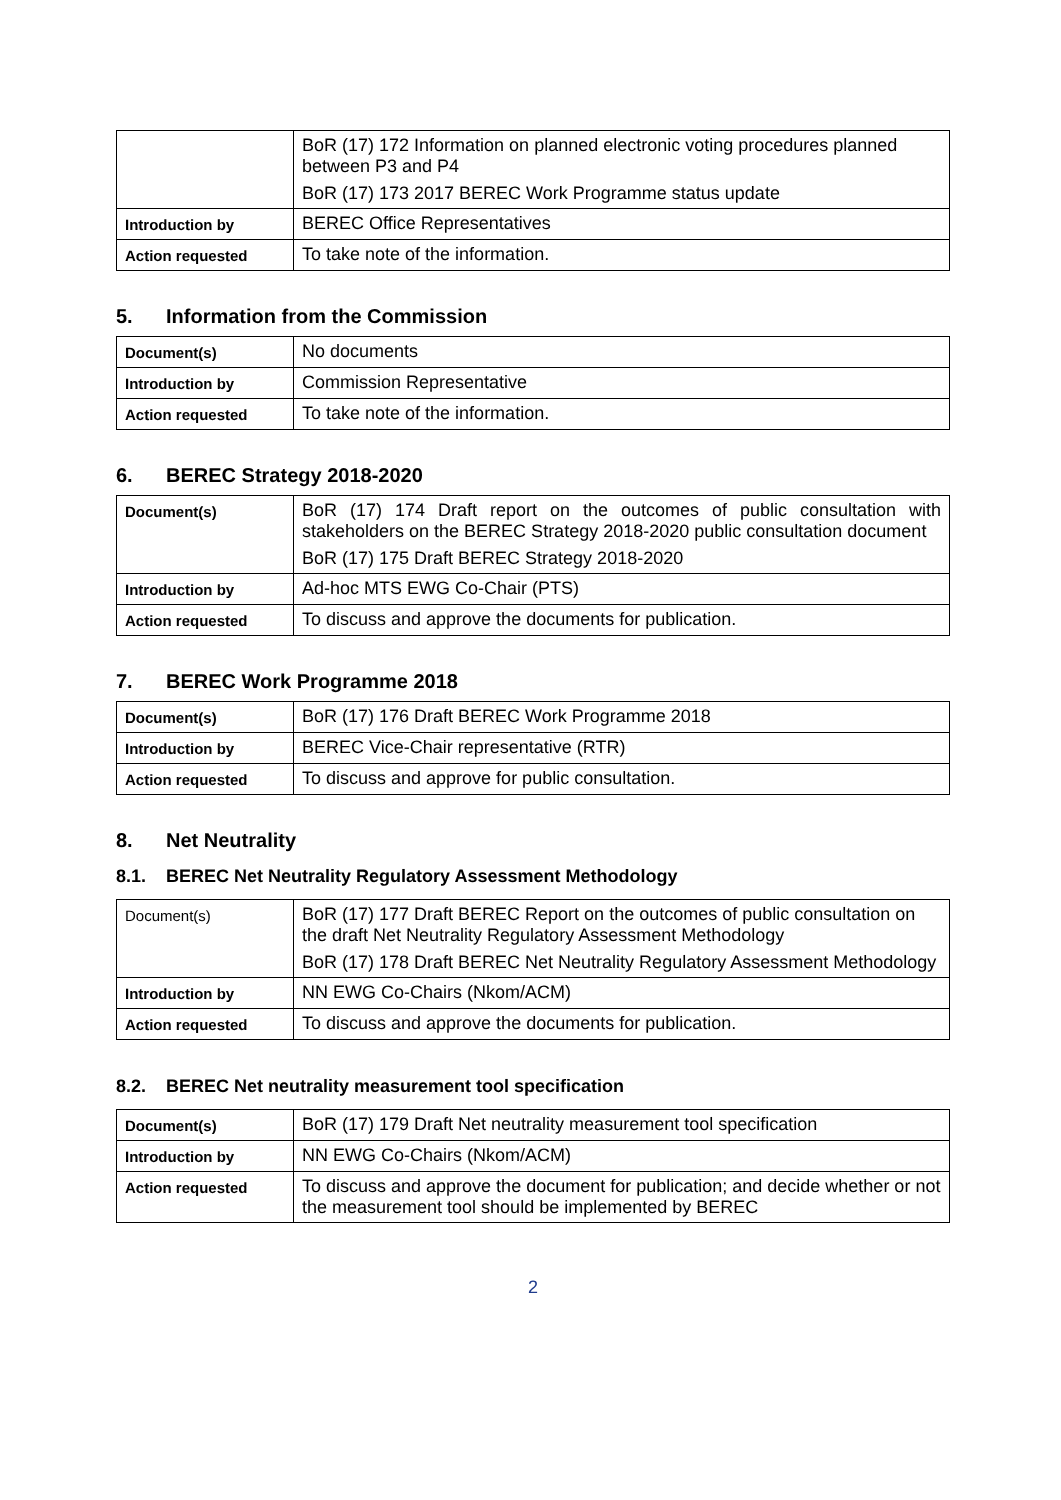| | BoR (17) 172 Information on planned electronic voting procedures planned between P3 and P4 BoR (17) 173 2017 BEREC Work Programme status update |
| Introduction by | BEREC Office Representatives |
| Action requested | To take note of the information. |
5. Information from the Commission
| Document(s) | No documents |
| Introduction by | Commission Representative |
| Action requested | To take note of the information. |
6. BEREC Strategy 2018-2020
| Document(s) | BoR (17) 174 Draft report on the outcomes of public consultation with stakeholders on the BEREC Strategy 2018-2020 public consultation document BoR (17) 175 Draft BEREC Strategy 2018-2020 |
| Introduction by | Ad-hoc MTS EWG Co-Chair (PTS) |
| Action requested | To discuss and approve the documents for publication. |
7. BEREC Work Programme 2018
| Document(s) | BoR (17) 176 Draft BEREC Work Programme 2018 |
| Introduction by | BEREC Vice-Chair representative (RTR) |
| Action requested | To discuss and approve for public consultation. |
8. Net Neutrality
8.1. BEREC Net Neutrality Regulatory Assessment Methodology
| Document(s) | BoR (17) 177 Draft BEREC Report on the outcomes of public consultation on the draft Net Neutrality Regulatory Assessment Methodology BoR (17) 178 Draft BEREC Net Neutrality Regulatory Assessment Methodology |
| Introduction by | NN EWG Co-Chairs (Nkom/ACM) |
| Action requested | To discuss and approve the documents for publication. |
8.2. BEREC Net neutrality measurement tool specification
| Document(s) | BoR (17) 179 Draft Net neutrality measurement tool specification |
| Introduction by | NN EWG Co-Chairs (Nkom/ACM) |
| Action requested | To discuss and approve the document for publication; and decide whether or not the measurement tool should be implemented by BEREC |
2